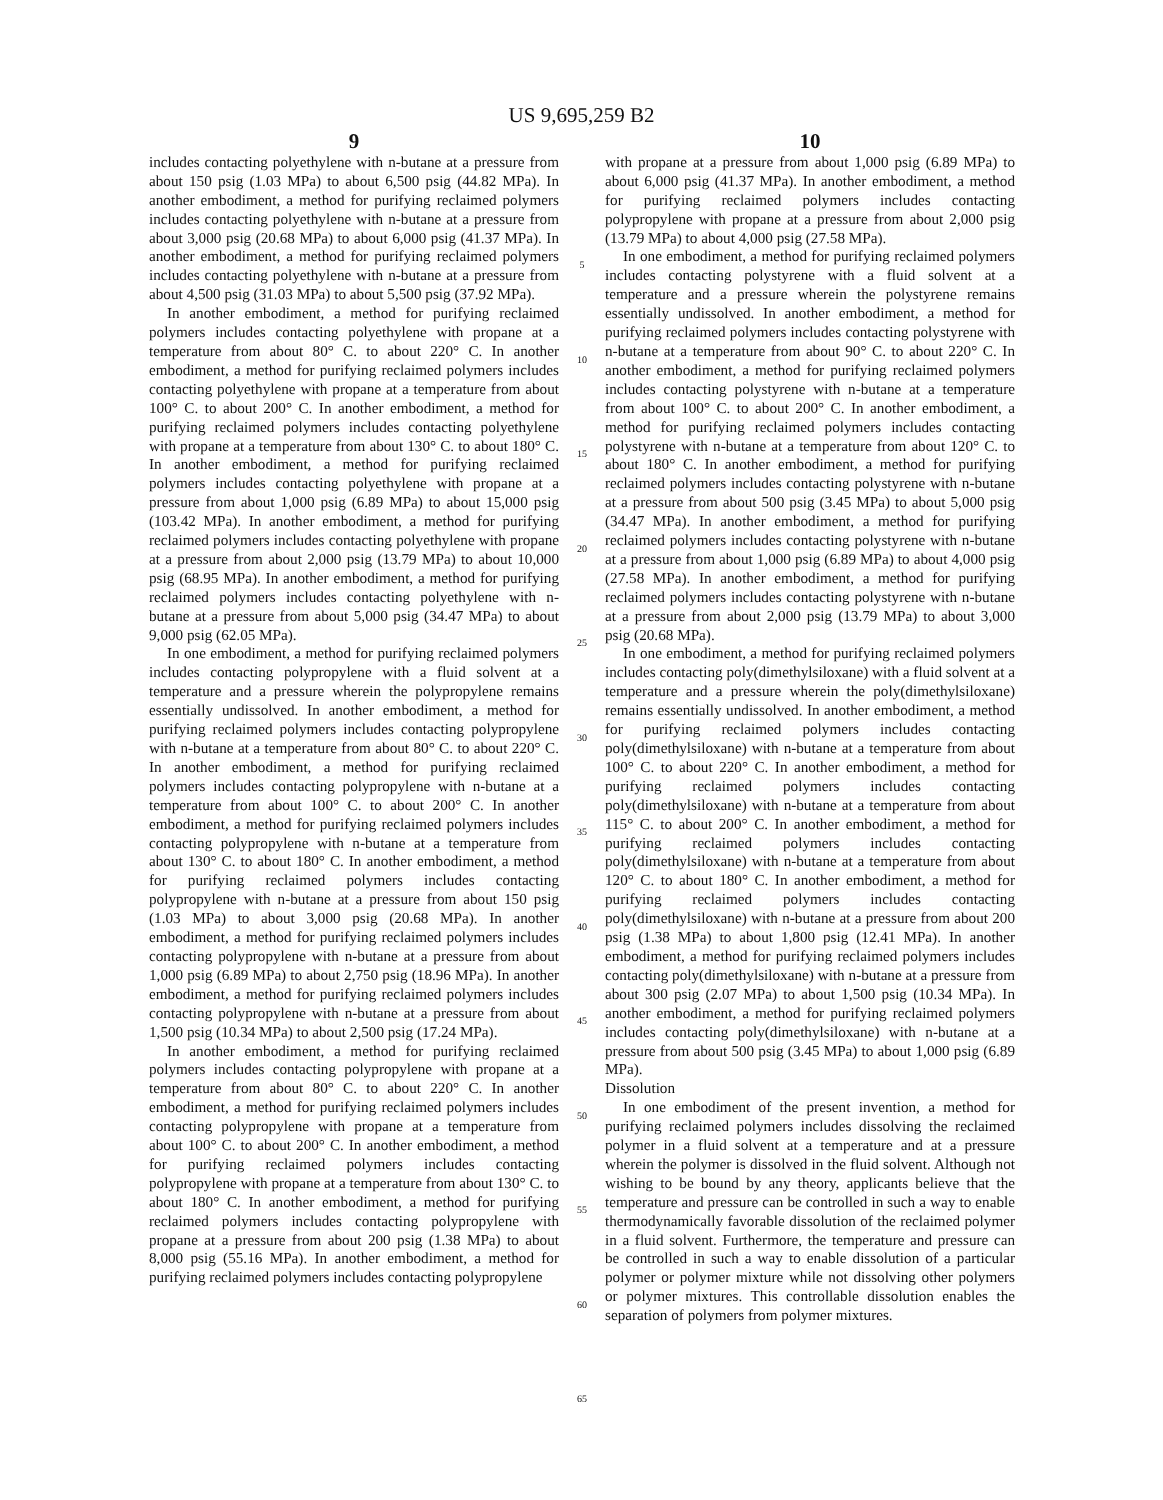US 9,695,259 B2
9
includes contacting polyethylene with n-butane at a pressure from about 150 psig (1.03 MPa) to about 6,500 psig (44.82 MPa). In another embodiment, a method for purifying reclaimed polymers includes contacting polyethylene with n-butane at a pressure from about 3,000 psig (20.68 MPa) to about 6,000 psig (41.37 MPa). In another embodiment, a method for purifying reclaimed polymers includes contacting polyethylene with n-butane at a pressure from about 4,500 psig (31.03 MPa) to about 5,500 psig (37.92 MPa).
In another embodiment, a method for purifying reclaimed polymers includes contacting polyethylene with propane at a temperature from about 80° C. to about 220° C. In another embodiment, a method for purifying reclaimed polymers includes contacting polyethylene with propane at a temperature from about 100° C. to about 200° C. In another embodiment, a method for purifying reclaimed polymers includes contacting polyethylene with propane at a temperature from about 130° C. to about 180° C. In another embodiment, a method for purifying reclaimed polymers includes contacting polyethylene with propane at a pressure from about 1,000 psig (6.89 MPa) to about 15,000 psig (103.42 MPa). In another embodiment, a method for purifying reclaimed polymers includes contacting polyethylene with propane at a pressure from about 2,000 psig (13.79 MPa) to about 10,000 psig (68.95 MPa). In another embodiment, a method for purifying reclaimed polymers includes contacting polyethylene with n-butane at a pressure from about 5,000 psig (34.47 MPa) to about 9,000 psig (62.05 MPa).
In one embodiment, a method for purifying reclaimed polymers includes contacting polypropylene with a fluid solvent at a temperature and a pressure wherein the polypropylene remains essentially undissolved. In another embodiment, a method for purifying reclaimed polymers includes contacting polypropylene with n-butane at a temperature from about 80° C. to about 220° C. In another embodiment, a method for purifying reclaimed polymers includes contacting polypropylene with n-butane at a temperature from about 100° C. to about 200° C. In another embodiment, a method for purifying reclaimed polymers includes contacting polypropylene with n-butane at a temperature from about 130° C. to about 180° C. In another embodiment, a method for purifying reclaimed polymers includes contacting polypropylene with n-butane at a pressure from about 150 psig (1.03 MPa) to about 3,000 psig (20.68 MPa). In another embodiment, a method for purifying reclaimed polymers includes contacting polypropylene with n-butane at a pressure from about 1,000 psig (6.89 MPa) to about 2,750 psig (18.96 MPa). In another embodiment, a method for purifying reclaimed polymers includes contacting polypropylene with n-butane at a pressure from about 1,500 psig (10.34 MPa) to about 2,500 psig (17.24 MPa).
In another embodiment, a method for purifying reclaimed polymers includes contacting polypropylene with propane at a temperature from about 80° C. to about 220° C. In another embodiment, a method for purifying reclaimed polymers includes contacting polypropylene with propane at a temperature from about 100° C. to about 200° C. In another embodiment, a method for purifying reclaimed polymers includes contacting polypropylene with propane at a temperature from about 130° C. to about 180° C. In another embodiment, a method for purifying reclaimed polymers includes contacting polypropylene with propane at a pressure from about 200 psig (1.38 MPa) to about 8,000 psig (55.16 MPa). In another embodiment, a method for purifying reclaimed polymers includes contacting polypropylene
5
10
15
20
25
30
35
40
45
50
55
60
65
10
with propane at a pressure from about 1,000 psig (6.89 MPa) to about 6,000 psig (41.37 MPa). In another embodiment, a method for purifying reclaimed polymers includes contacting polypropylene with propane at a pressure from about 2,000 psig (13.79 MPa) to about 4,000 psig (27.58 MPa).
In one embodiment, a method for purifying reclaimed polymers includes contacting polystyrene with a fluid solvent at a temperature and a pressure wherein the polystyrene remains essentially undissolved. In another embodiment, a method for purifying reclaimed polymers includes contacting polystyrene with n-butane at a temperature from about 90° C. to about 220° C. In another embodiment, a method for purifying reclaimed polymers includes contacting polystyrene with n-butane at a temperature from about 100° C. to about 200° C. In another embodiment, a method for purifying reclaimed polymers includes contacting polystyrene with n-butane at a temperature from about 120° C. to about 180° C. In another embodiment, a method for purifying reclaimed polymers includes contacting polystyrene with n-butane at a pressure from about 500 psig (3.45 MPa) to about 5,000 psig (34.47 MPa). In another embodiment, a method for purifying reclaimed polymers includes contacting polystyrene with n-butane at a pressure from about 1,000 psig (6.89 MPa) to about 4,000 psig (27.58 MPa). In another embodiment, a method for purifying reclaimed polymers includes contacting polystyrene with n-butane at a pressure from about 2,000 psig (13.79 MPa) to about 3,000 psig (20.68 MPa).
In one embodiment, a method for purifying reclaimed polymers includes contacting poly(dimethylsiloxane) with a fluid solvent at a temperature and a pressure wherein the poly(dimethylsiloxane) remains essentially undissolved. In another embodiment, a method for purifying reclaimed polymers includes contacting poly(dimethylsiloxane) with n-butane at a temperature from about 100° C. to about 220° C. In another embodiment, a method for purifying reclaimed polymers includes contacting poly(dimethylsiloxane) with n-butane at a temperature from about 115° C. to about 200° C. In another embodiment, a method for purifying reclaimed polymers includes contacting poly(dimethylsiloxane) with n-butane at a temperature from about 120° C. to about 180° C. In another embodiment, a method for purifying reclaimed polymers includes contacting poly(dimethylsiloxane) with n-butane at a pressure from about 200 psig (1.38 MPa) to about 1,800 psig (12.41 MPa). In another embodiment, a method for purifying reclaimed polymers includes contacting poly(dimethylsiloxane) with n-butane at a pressure from about 300 psig (2.07 MPa) to about 1,500 psig (10.34 MPa). In another embodiment, a method for purifying reclaimed polymers includes contacting poly(dimethylsiloxane) with n-butane at a pressure from about 500 psig (3.45 MPa) to about 1,000 psig (6.89 MPa).
Dissolution
In one embodiment of the present invention, a method for purifying reclaimed polymers includes dissolving the reclaimed polymer in a fluid solvent at a temperature and at a pressure wherein the polymer is dissolved in the fluid solvent. Although not wishing to be bound by any theory, applicants believe that the temperature and pressure can be controlled in such a way to enable thermodynamically favorable dissolution of the reclaimed polymer in a fluid solvent. Furthermore, the temperature and pressure can be controlled in such a way to enable dissolution of a particular polymer or polymer mixture while not dissolving other polymers or polymer mixtures. This controllable dissolution enables the separation of polymers from polymer mixtures.